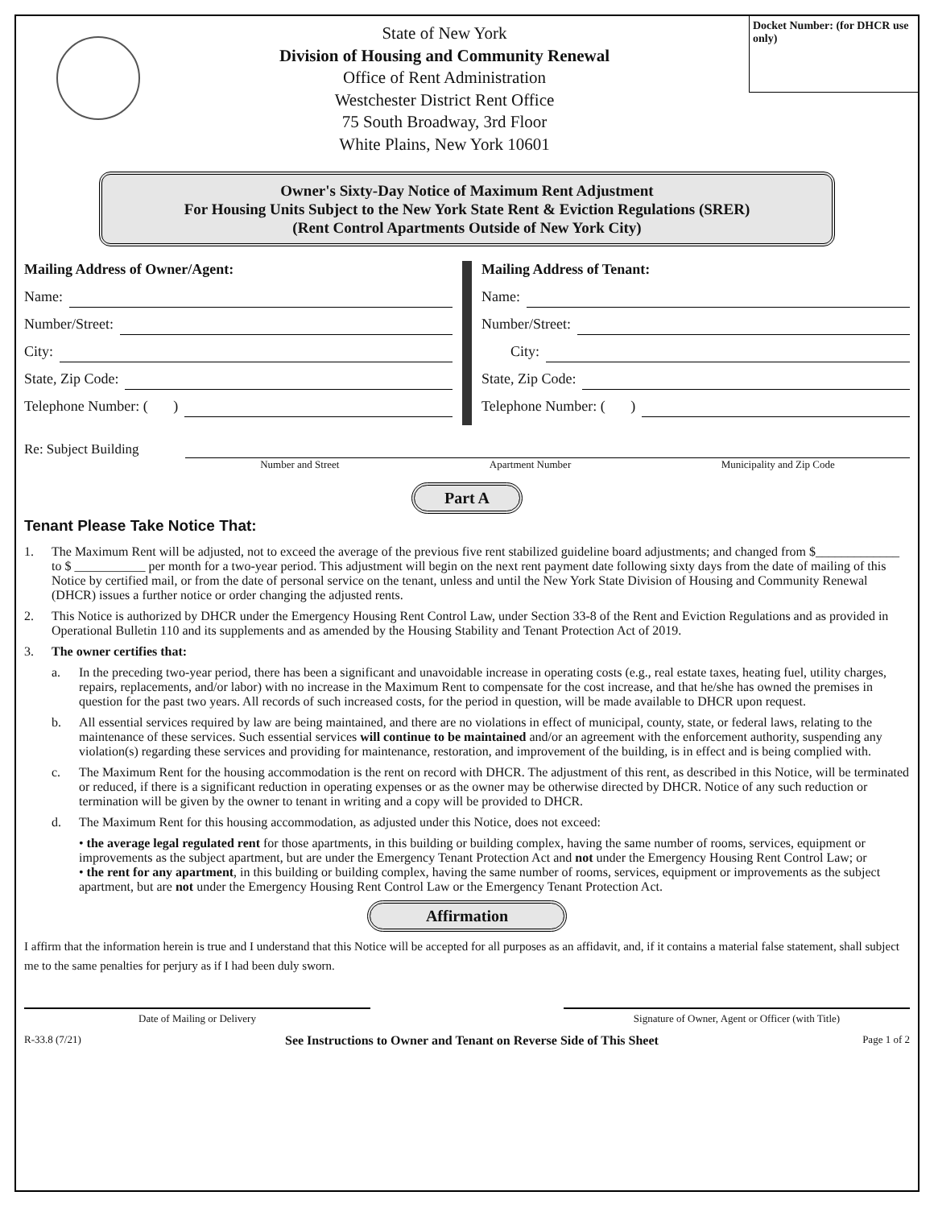State of New York
Division of Housing and Community Renewal
Office of Rent Administration
Westchester District Rent Office
75 South Broadway, 3rd Floor
White Plains, New York 10601
Docket Number: (for DHCR use only)
Owner's Sixty-Day Notice of Maximum Rent Adjustment
For Housing Units Subject to the New York State Rent & Eviction Regulations (SRER)
(Rent Control Apartments Outside of New York City)
Mailing Address of Owner/Agent:
Name:
Number/Street:
City:
State, Zip Code:
Telephone Number: ( )
Mailing Address of Tenant:
Name:
Number/Street:
City:
State, Zip Code:
Telephone Number: ( )
Re: Subject Building
Number and Street Apartment Number Municipality and Zip Code
Part A
Tenant Please Take Notice That:
1. The Maximum Rent will be adjusted, not to exceed the average of the previous five rent stabilized guideline board adjustments; and changed from $_____________ to $ ___________ per month for a two-year period. This adjustment will begin on the next rent payment date following sixty days from the date of mailing of this Notice by certified mail, or from the date of personal service on the tenant, unless and until the New York State Division of Housing and Community Renewal (DHCR) issues a further notice or order changing the adjusted rents.
2. This Notice is authorized by DHCR under the Emergency Housing Rent Control Law, under Section 33-8 of the Rent and Eviction Regulations and as provided in Operational Bulletin 110 and its supplements and as amended by the Housing Stability and Tenant Protection Act of 2019.
3. The owner certifies that:
a. In the preceding two-year period, there has been a significant and unavoidable increase in operating costs (e.g., real estate taxes, heating fuel, utility charges, repairs, replacements, and/or labor) with no increase in the Maximum Rent to compensate for the cost increase, and that he/she has owned the premises in question for the past two years. All records of such increased costs, for the period in question, will be made available to DHCR upon request.
b. All essential services required by law are being maintained, and there are no violations in effect of municipal, county, state, or federal laws, relating to the maintenance of these services. Such essential services will continue to be maintained and/or an agreement with the enforcement authority, suspending any violation(s) regarding these services and providing for maintenance, restoration, and improvement of the building, is in effect and is being complied with.
c. The Maximum Rent for the housing accommodation is the rent on record with DHCR. The adjustment of this rent, as described in this Notice, will be terminated or reduced, if there is a significant reduction in operating expenses or as the owner may be otherwise directed by DHCR. Notice of any such reduction or termination will be given by the owner to tenant in writing and a copy will be provided to DHCR.
d. The Maximum Rent for this housing accommodation, as adjusted under this Notice, does not exceed:
• the average legal regulated rent for those apartments, in this building or building complex, having the same number of rooms, services, equipment or improvements as the subject apartment, but are under the Emergency Tenant Protection Act and not under the Emergency Housing Rent Control Law; or
• the rent for any apartment, in this building or building complex, having the same number of rooms, services, equipment or improvements as the subject apartment, but are not under the Emergency Housing Rent Control Law or the Emergency Tenant Protection Act.
Affirmation
I affirm that the information herein is true and I understand that this Notice will be accepted for all purposes as an affidavit, and, if it contains a material false statement, shall subject me to the same penalties for perjury as if I had been duly sworn.
Date of Mailing or Delivery Signature of Owner, Agent or Officer (with Title)
R-33.8 (7/21) See Instructions to Owner and Tenant on Reverse Side of This Sheet Page 1 of 2